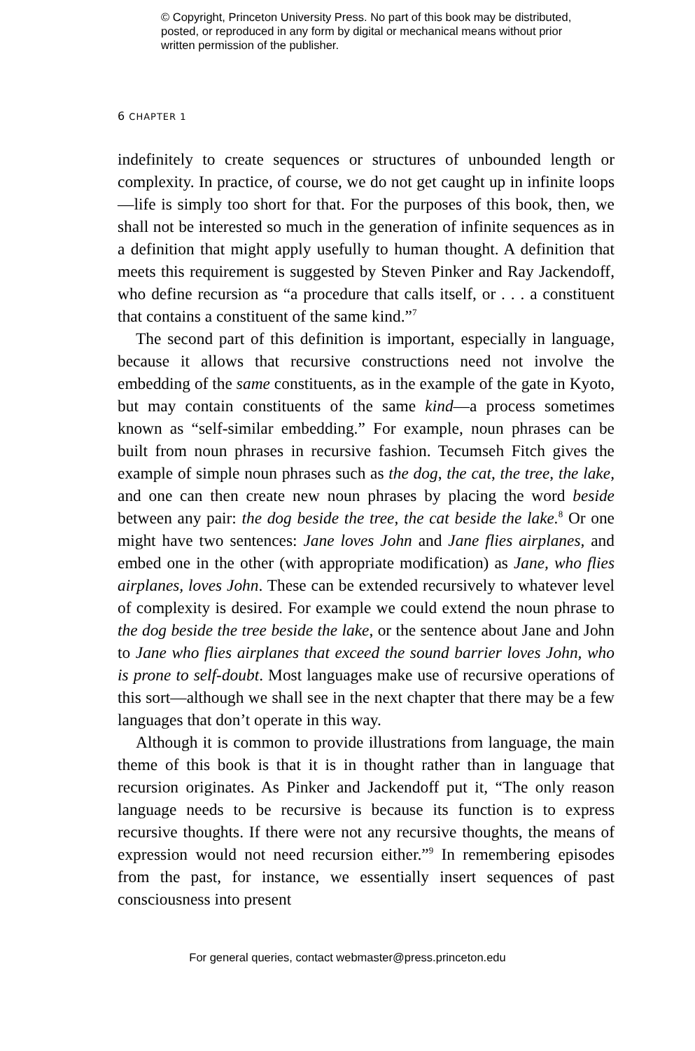© Copyright, Princeton University Press. No part of this book may be distributed, posted, or reproduced in any form by digital or mechanical means without prior written permission of the publisher.
6 CHAPTER 1
indefinitely to create sequences or structures of unbounded length or complexity. In practice, of course, we do not get caught up in infinite loops—life is simply too short for that. For the purposes of this book, then, we shall not be interested so much in the generation of infinite sequences as in a definition that might apply usefully to human thought. A definition that meets this requirement is suggested by Steven Pinker and Ray Jackendoff, who define recursion as “a procedure that calls itself, or . . . a constituent that contains a constituent of the same kind.”<sup>7</sup>
The second part of this definition is important, especially in language, because it allows that recursive constructions need not involve the embedding of the same constituents, as in the example of the gate in Kyoto, but may contain constituents of the same kind—a process sometimes known as “self-similar embedding.” For example, noun phrases can be built from noun phrases in recursive fashion. Tecumseh Fitch gives the example of simple noun phrases such as the dog, the cat, the tree, the lake, and one can then create new noun phrases by placing the word beside between any pair: the dog beside the tree, the cat beside the lake.<sup>8</sup> Or one might have two sentences: Jane loves John and Jane flies airplanes, and embed one in the other (with appropriate modification) as Jane, who flies airplanes, loves John. These can be extended recursively to whatever level of complexity is desired. For example we could extend the noun phrase to the dog beside the tree beside the lake, or the sentence about Jane and John to Jane who flies airplanes that exceed the sound barrier loves John, who is prone to self-doubt. Most languages make use of recursive operations of this sort—although we shall see in the next chapter that there may be a few languages that don’t operate in this way.
Although it is common to provide illustrations from language, the main theme of this book is that it is in thought rather than in language that recursion originates. As Pinker and Jackendoff put it, “The only reason language needs to be recursive is because its function is to express recursive thoughts. If there were not any recursive thoughts, the means of expression would not need recursion either.”<sup>9</sup> In remembering episodes from the past, for instance, we essentially insert sequences of past consciousness into present
For general queries, contact webmaster@press.princeton.edu